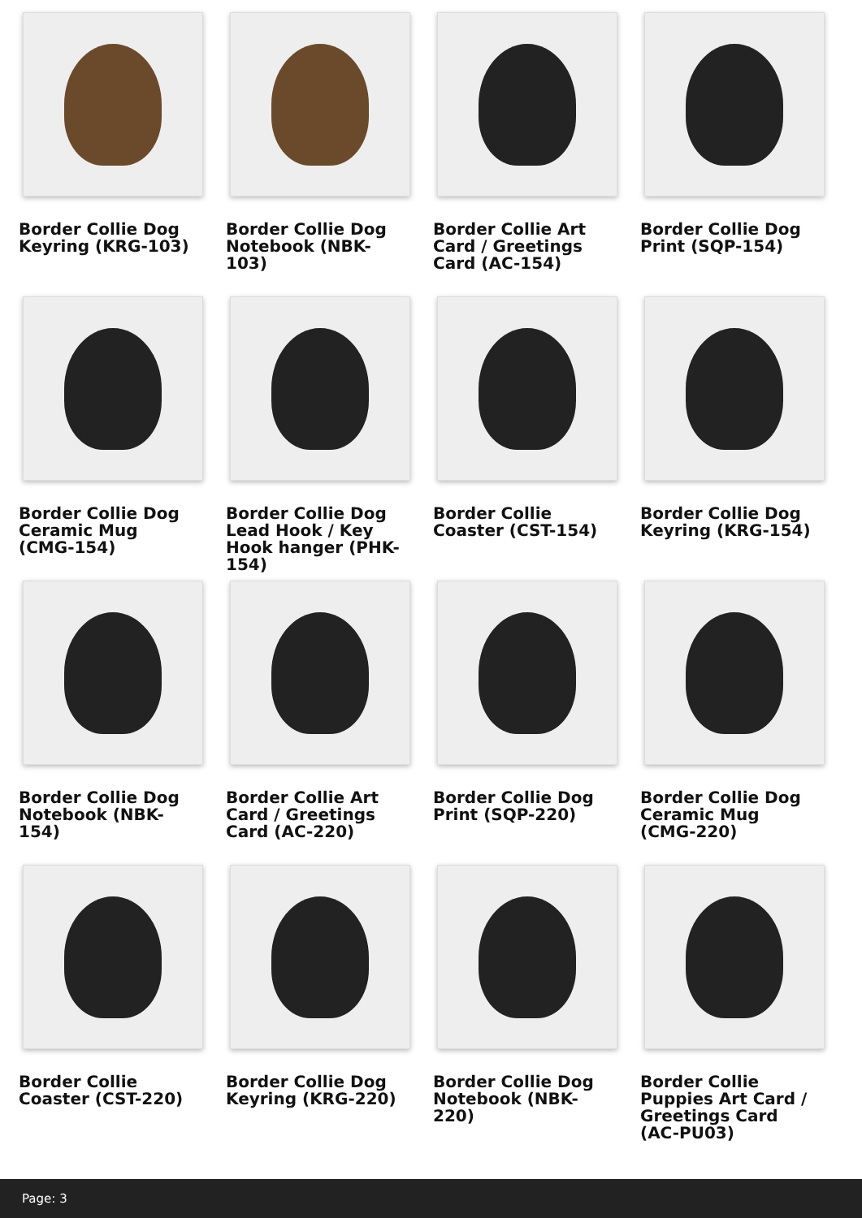Border Collie Dog Keyring (KRG-103)
Border Collie Dog Notebook (NBK-103)
Border Collie Art Card / Greetings Card (AC-154)
Border Collie Dog Print (SQP-154)
Border Collie Dog Ceramic Mug (CMG-154)
Border Collie Dog Lead Hook / Key Hook hanger (PHK-154)
Border Collie Coaster (CST-154)
Border Collie Dog Keyring (KRG-154)
Border Collie Dog Notebook (NBK-154)
Border Collie Art Card / Greetings Card (AC-220)
Border Collie Dog Print (SQP-220)
Border Collie Dog Ceramic Mug (CMG-220)
Border Collie Coaster (CST-220)
Border Collie Dog Keyring (KRG-220)
Border Collie Dog Notebook (NBK-220)
Border Collie Puppies Art Card / Greetings Card (AC-PU03)
Page: 3